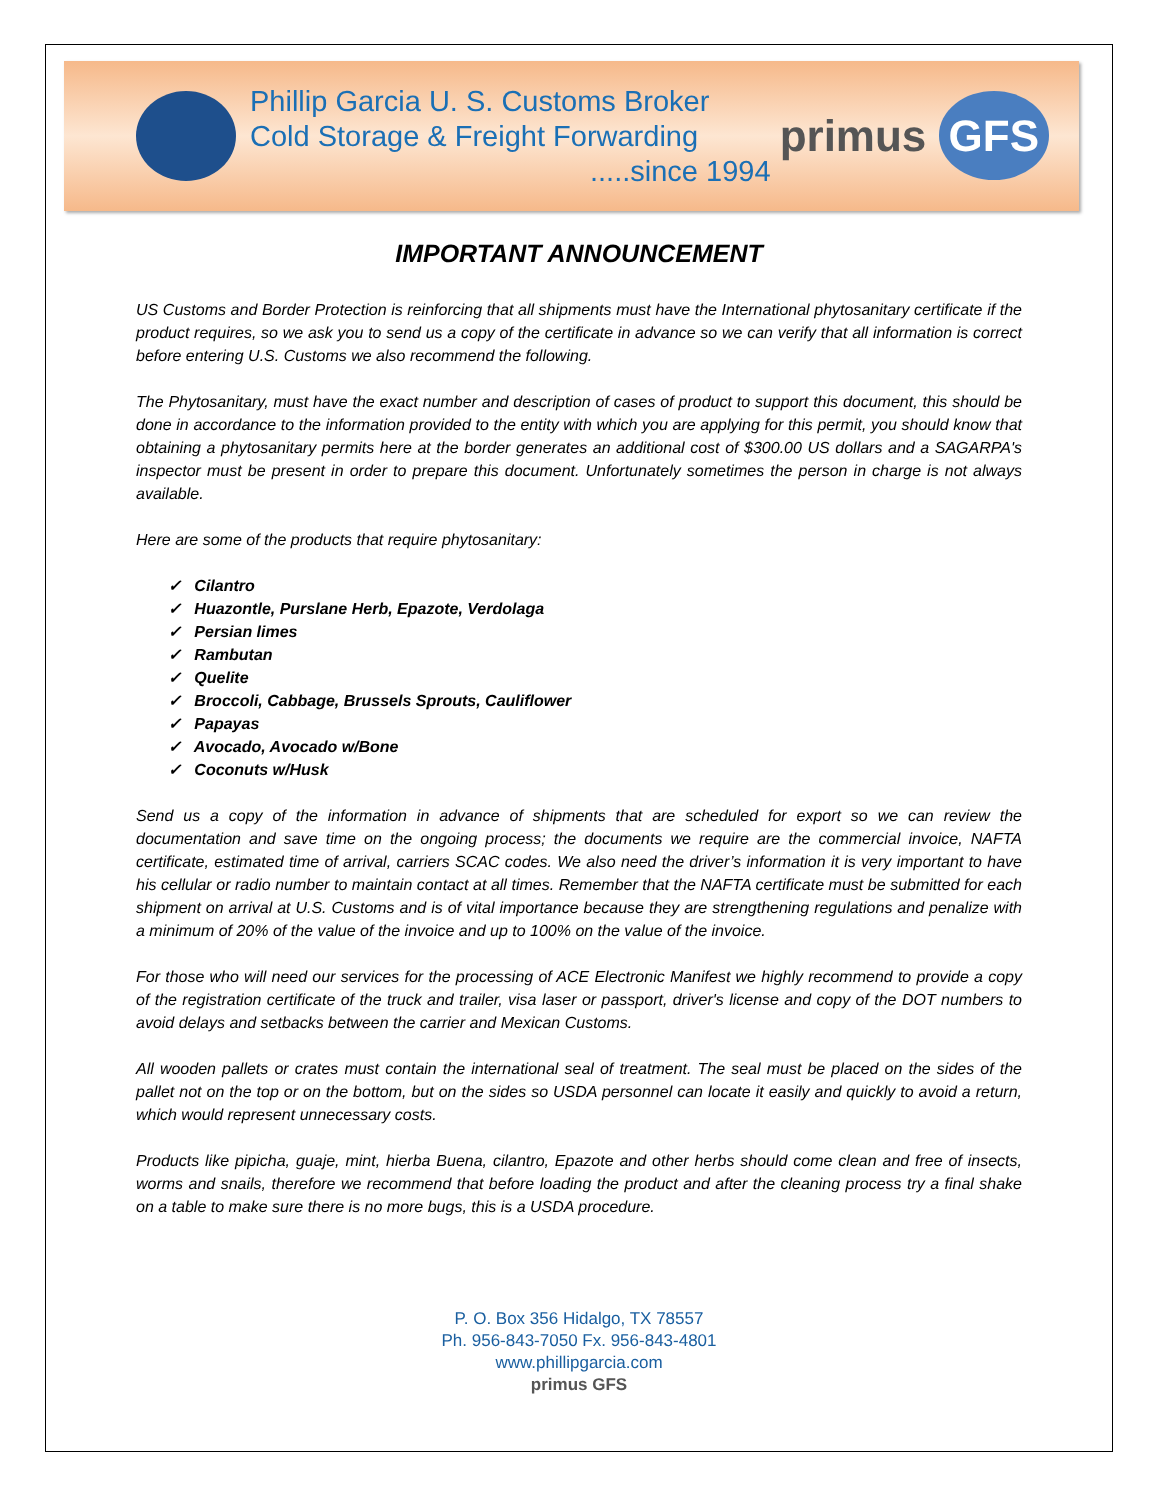Phillip Garcia U. S. Customs Broker
Cold Storage & Freight Forwarding
.....since 1994
primus GFS
IMPORTANT ANNOUNCEMENT
US Customs and Border Protection is reinforcing that all shipments must have the International phytosanitary certificate if the product requires, so we ask you to send us a copy of the certificate in advance so we can verify that all information is correct before entering U.S. Customs we also recommend the following.
The Phytosanitary, must have the exact number and description of cases of product to support this document, this should be done in accordance to the information provided to the entity with which you are applying for this permit, you should know that obtaining a phytosanitary permits here at the border generates an additional cost of $300.00 US dollars and a SAGARPA's inspector must be present in order to prepare this document. Unfortunately sometimes the person in charge is not always available.
Here are some of the products that require phytosanitary:
✓ Cilantro
✓ Huazontle, Purslane Herb, Epazote, Verdolaga
✓ Persian limes
✓ Rambutan
✓ Quelite
✓ Broccoli, Cabbage, Brussels Sprouts, Cauliflower
✓ Papayas
✓ Avocado, Avocado w/Bone
✓ Coconuts w/Husk
Send us a copy of the information in advance of shipments that are scheduled for export so we can review the documentation and save time on the ongoing process; the documents we require are the commercial invoice, NAFTA certificate, estimated time of arrival, carriers SCAC codes. We also need the driver’s information it is very important to have his cellular or radio number to maintain contact at all times. Remember that the NAFTA certificate must be submitted for each shipment on arrival at U.S. Customs and is of vital importance because they are strengthening regulations and penalize with a minimum of 20% of the value of the invoice and up to 100% on the value of the invoice.
For those who will need our services for the processing of ACE Electronic Manifest we highly recommend to provide a copy of the registration certificate of the truck and trailer, visa laser or passport, driver's license and copy of the DOT numbers to avoid delays and setbacks between the carrier and Mexican Customs.
All wooden pallets or crates must contain the international seal of treatment. The seal must be placed on the sides of the pallet not on the top or on the bottom, but on the sides so USDA personnel can locate it easily and quickly to avoid a return, which would represent unnecessary costs.
Products like pipicha, guaje, mint, hierba Buena, cilantro, Epazote and other herbs should come clean and free of insects, worms and snails, therefore we recommend that before loading the product and after the cleaning process try a final shake on a table to make sure there is no more bugs, this is a USDA procedure.
P. O. Box 356 Hidalgo, TX 78557
Ph. 956-843-7050 Fx. 956-843-4801
www.phillipgarcia.com
primus GFS